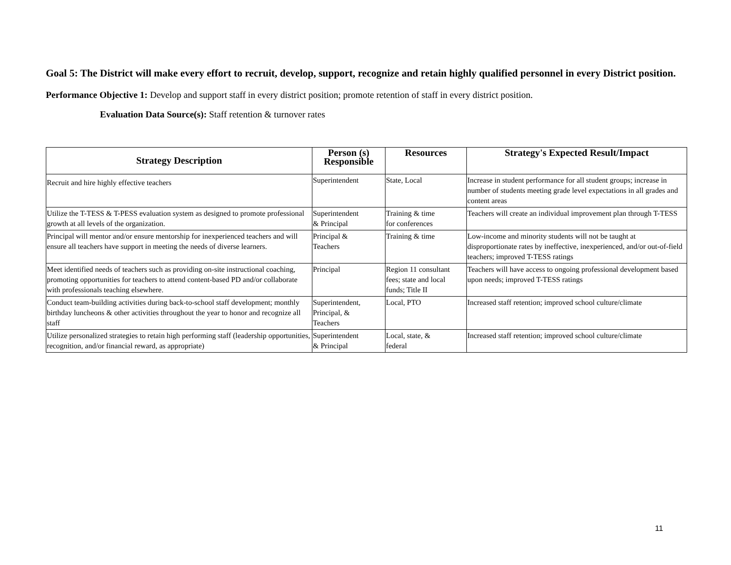Goal 5: The District will make every effort to recruit, develop, support, recognize and retain highly qualified personnel in every District position.
Performance Objective 1: Develop and support staff in every district position; promote retention of staff in every district position.
Evaluation Data Source(s): Staff retention & turnover rates
| Strategy Description | Person (s) Responsible | Resources | Strategy's Expected Result/Impact |
| --- | --- | --- | --- |
| Recruit and hire highly effective teachers | Superintendent | State, Local | Increase in student performance for all student groups; increase in number of students meeting grade level expectations in all grades and content areas |
| Utilize the T-TESS & T-PESS evaluation system as designed to promote professional growth at all levels of the organization. | Superintendent & Principal | Training & time for conferences | Teachers will create an individual improvement plan through T-TESS |
| Principal will mentor and/or ensure mentorship for inexperienced teachers and will ensure all teachers have support in meeting the needs of diverse learners. | Principal & Teachers | Training & time | Low-income and minority students will not be taught at disproportionate rates by ineffective, inexperienced, and/or out-of-field teachers; improved T-TESS ratings |
| Meet identified needs of teachers such as providing on-site instructional coaching, promoting opportunities for teachers to attend content-based PD and/or collaborate with professionals teaching elsewhere. | Principal | Region 11 consultant fees; state and local funds; Title II | Teachers will have access to ongoing professional development based upon needs; improved T-TESS ratings |
| Conduct team-building activities during back-to-school staff development; monthly birthday luncheons & other activities throughout the year to honor and recognize all staff | Superintendent, Principal, & Teachers | Local, PTO | Increased staff retention; improved school culture/climate |
| Utilize personalized strategies to retain high performing staff (leadership opportunities, recognition, and/or financial reward, as appropriate) | Superintendent & Principal | Local, state, & federal | Increased staff retention; improved school culture/climate |
11